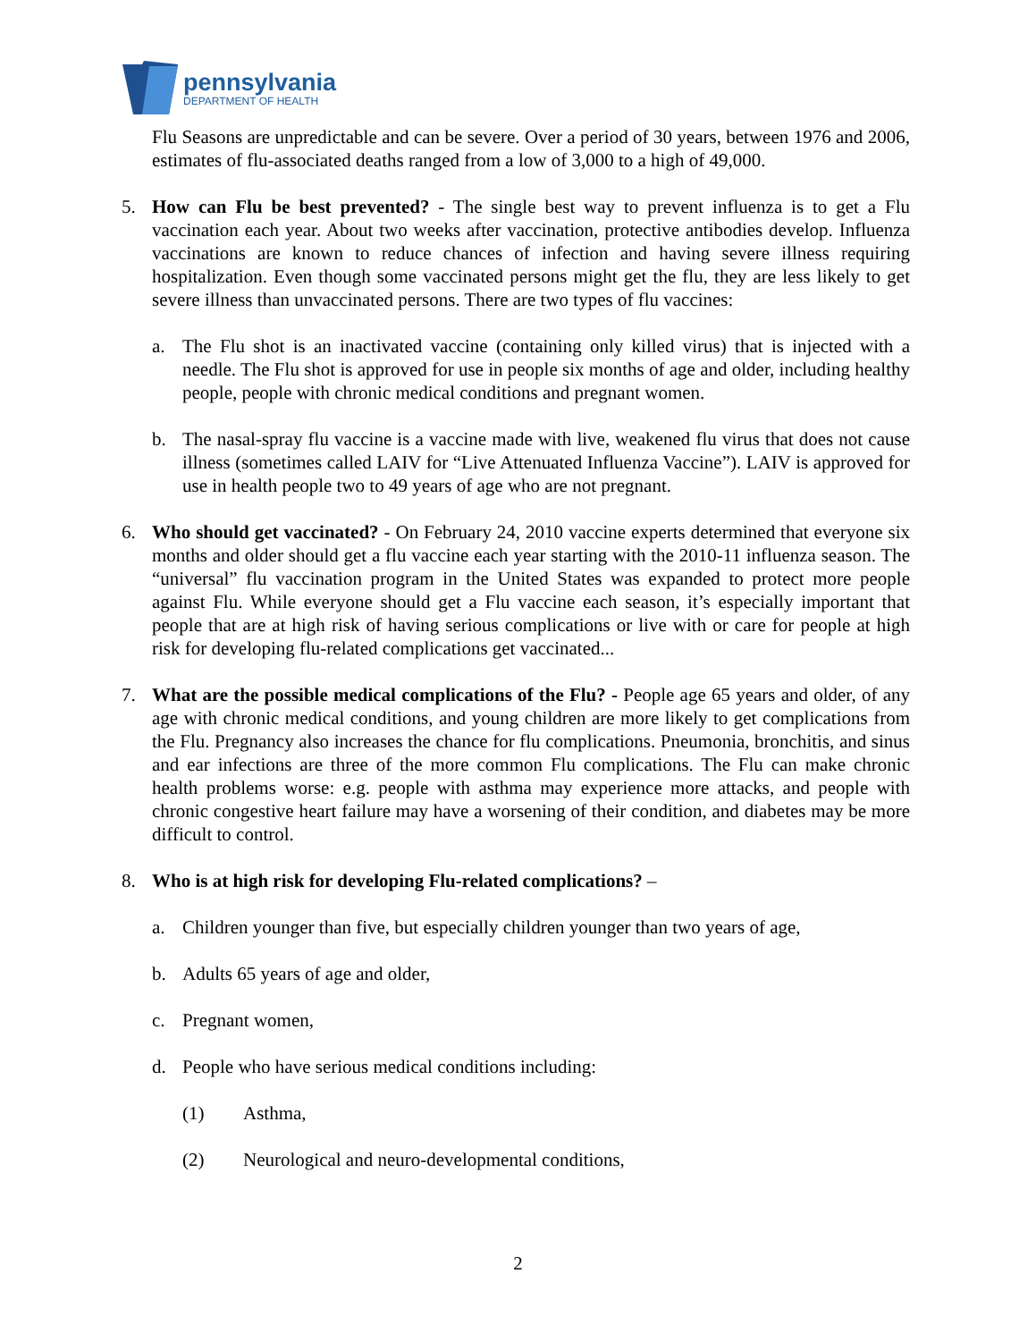pennsylvania
DEPARTMENT OF HEALTH
Flu Seasons are unpredictable and can be severe. Over a period of 30 years, between 1976 and 2006, estimates of flu-associated deaths ranged from a low of 3,000 to a high of 49,000.
5. How can Flu be best prevented? - The single best way to prevent influenza is to get a Flu vaccination each year. About two weeks after vaccination, protective antibodies develop. Influenza vaccinations are known to reduce chances of infection and having severe illness requiring hospitalization. Even though some vaccinated persons might get the flu, they are less likely to get severe illness than unvaccinated persons. There are two types of flu vaccines:
a. The Flu shot is an inactivated vaccine (containing only killed virus) that is injected with a needle. The Flu shot is approved for use in people six months of age and older, including healthy people, people with chronic medical conditions and pregnant women.
b. The nasal-spray flu vaccine is a vaccine made with live, weakened flu virus that does not cause illness (sometimes called LAIV for “Live Attenuated Influenza Vaccine”). LAIV is approved for use in health people two to 49 years of age who are not pregnant.
6. Who should get vaccinated? - On February 24, 2010 vaccine experts determined that everyone six months and older should get a flu vaccine each year starting with the 2010-11 influenza season. The “universal” flu vaccination program in the United States was expanded to protect more people against Flu. While everyone should get a Flu vaccine each season, it’s especially important that people that are at high risk of having serious complications or live with or care for people at high risk for developing flu-related complications get vaccinated...
7. What are the possible medical complications of the Flu? - People age 65 years and older, of any age with chronic medical conditions, and young children are more likely to get complications from the Flu. Pregnancy also increases the chance for flu complications. Pneumonia, bronchitis, and sinus and ear infections are three of the more common Flu complications. The Flu can make chronic health problems worse: e.g. people with asthma may experience more attacks, and people with chronic congestive heart failure may have a worsening of their condition, and diabetes may be more difficult to control.
8. Who is at high risk for developing Flu-related complications? –
a. Children younger than five, but especially children younger than two years of age,
b. Adults 65 years of age and older,
c. Pregnant women,
d. People who have serious medical conditions including:
(1) Asthma,
(2) Neurological and neuro-developmental conditions,
2